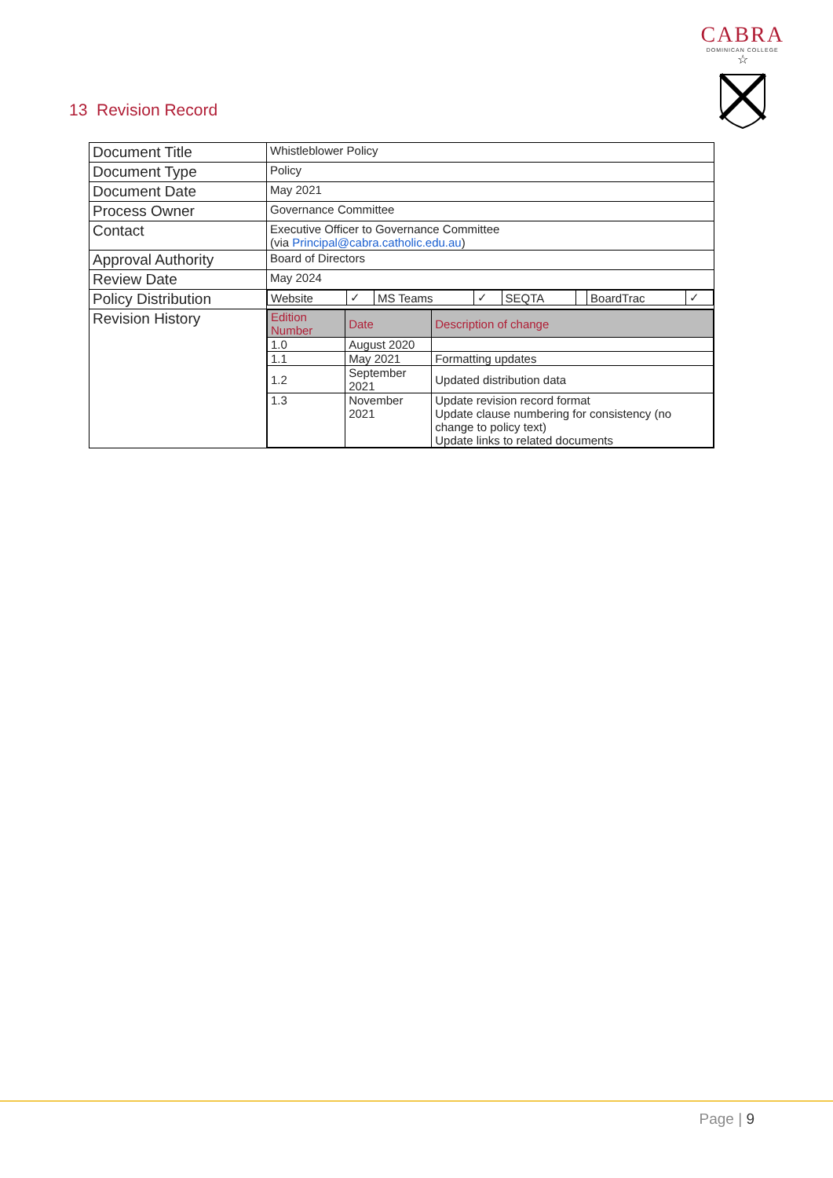CABRA
DOMINICAN COLLEGE
☆
13 Revision Record
| Document Title | Whistleblower Policy |
| Document Type | Policy |
| Document Date | May 2021 |
| Process Owner | Governance Committee |
| Contact | Executive Officer to Governance Committee (via Principal@cabra.catholic.edu.au ) |
| Approval Authority | Board of Directors |
| Review Date | May 2024 |
| Policy Distribution | / Website / ✓ / MS Teams / ✓ / SEQTA / / BoardTrac / ✓ / |
| Revision History | / Edition Number / Date / Description of change / / --- / --- / --- / / 1.0 / August 2020 / / / 1.1 / May 2021 / Formatting updates / / 1.2 / September 2021 / Updated distribution data / / 1.3 / November 2021 / Update revision record format Update clause numbering for consistency (no change to policy text) Update links to related documents / |
Page | 9